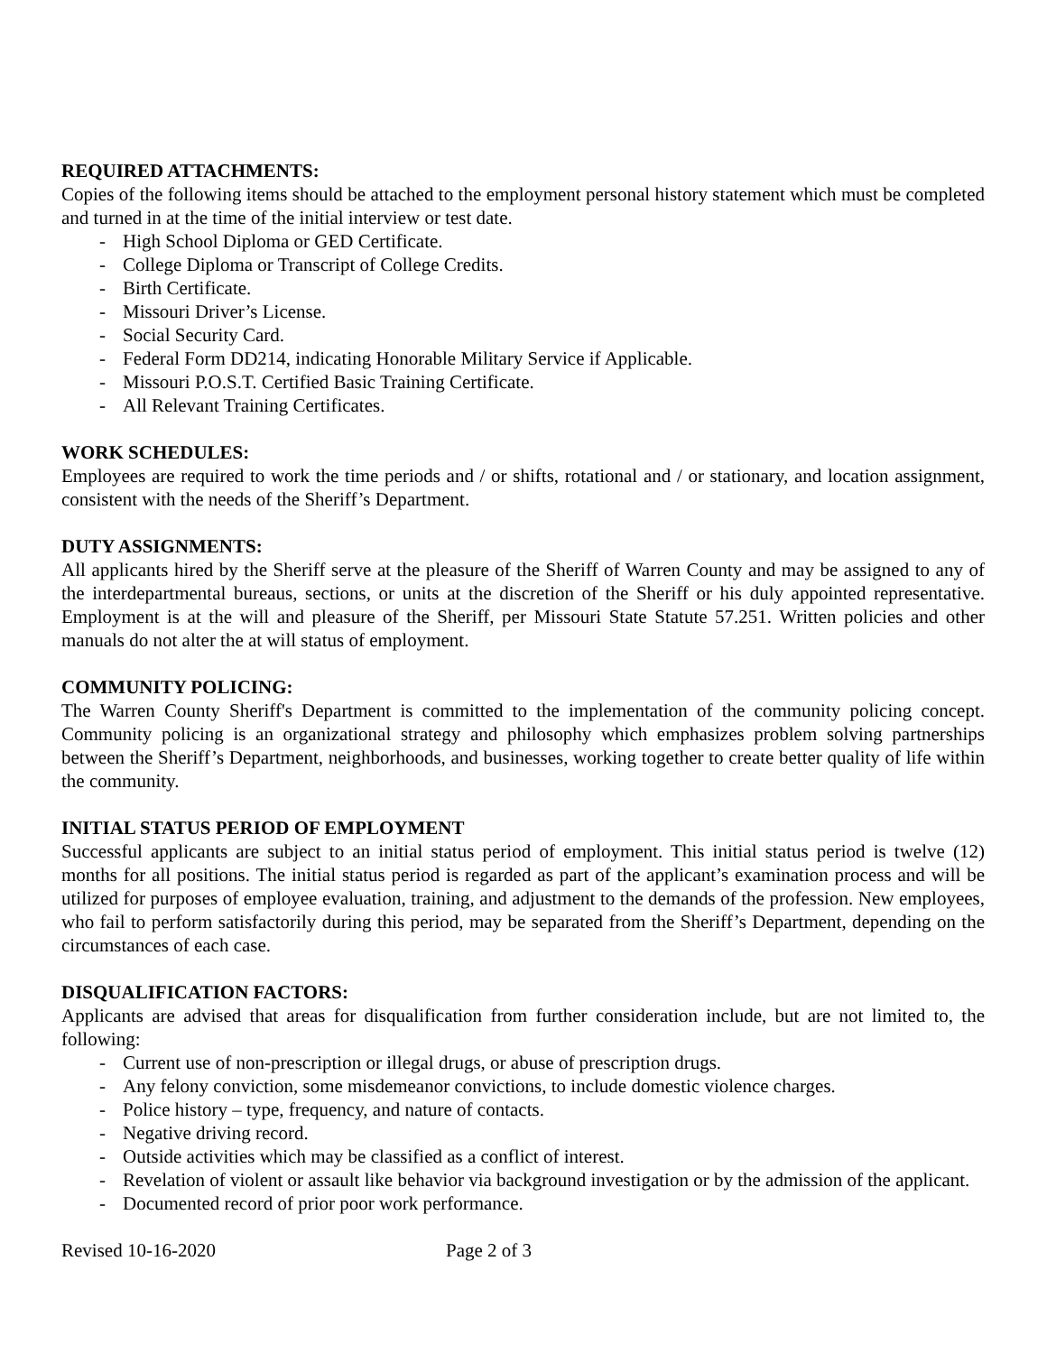REQUIRED ATTACHMENTS:
Copies of the following items should be attached to the employment personal history statement which must be completed and turned in at the time of the initial interview or test date.
- High School Diploma or GED Certificate.
- College Diploma or Transcript of College Credits.
- Birth Certificate.
- Missouri Driver’s License.
- Social Security Card.
- Federal Form DD214, indicating Honorable Military Service if Applicable.
- Missouri P.O.S.T. Certified Basic Training Certificate.
- All Relevant Training Certificates.
WORK SCHEDULES:
Employees are required to work the time periods and / or shifts, rotational and / or stationary, and location assignment, consistent with the needs of the Sheriff’s Department.
DUTY ASSIGNMENTS:
All applicants hired by the Sheriff serve at the pleasure of the Sheriff of Warren County and may be assigned to any of the interdepartmental bureaus, sections, or units at the discretion of the Sheriff or his duly appointed representative. Employment is at the will and pleasure of the Sheriff, per Missouri State Statute 57.251. Written policies and other manuals do not alter the at will status of employment.
COMMUNITY POLICING:
The Warren County Sheriff's Department is committed to the implementation of the community policing concept. Community policing is an organizational strategy and philosophy which emphasizes problem solving partnerships between the Sheriff’s Department, neighborhoods, and businesses, working together to create better quality of life within the community.
INITIAL STATUS PERIOD OF EMPLOYMENT
Successful applicants are subject to an initial status period of employment. This initial status period is twelve (12) months for all positions. The initial status period is regarded as part of the applicant’s examination process and will be utilized for purposes of employee evaluation, training, and adjustment to the demands of the profession. New employees, who fail to perform satisfactorily during this period, may be separated from the Sheriff’s Department, depending on the circumstances of each case.
DISQUALIFICATION FACTORS:
Applicants are advised that areas for disqualification from further consideration include, but are not limited to, the following:
- Current use of non-prescription or illegal drugs, or abuse of prescription drugs.
- Any felony conviction, some misdemeanor convictions, to include domestic violence charges.
- Police history – type, frequency, and nature of contacts.
- Negative driving record.
- Outside activities which may be classified as a conflict of interest.
- Revelation of violent or assault like behavior via background investigation or by the admission of the applicant.
- Documented record of prior poor work performance.
Revised 10-16-2020 Page 2 of 3